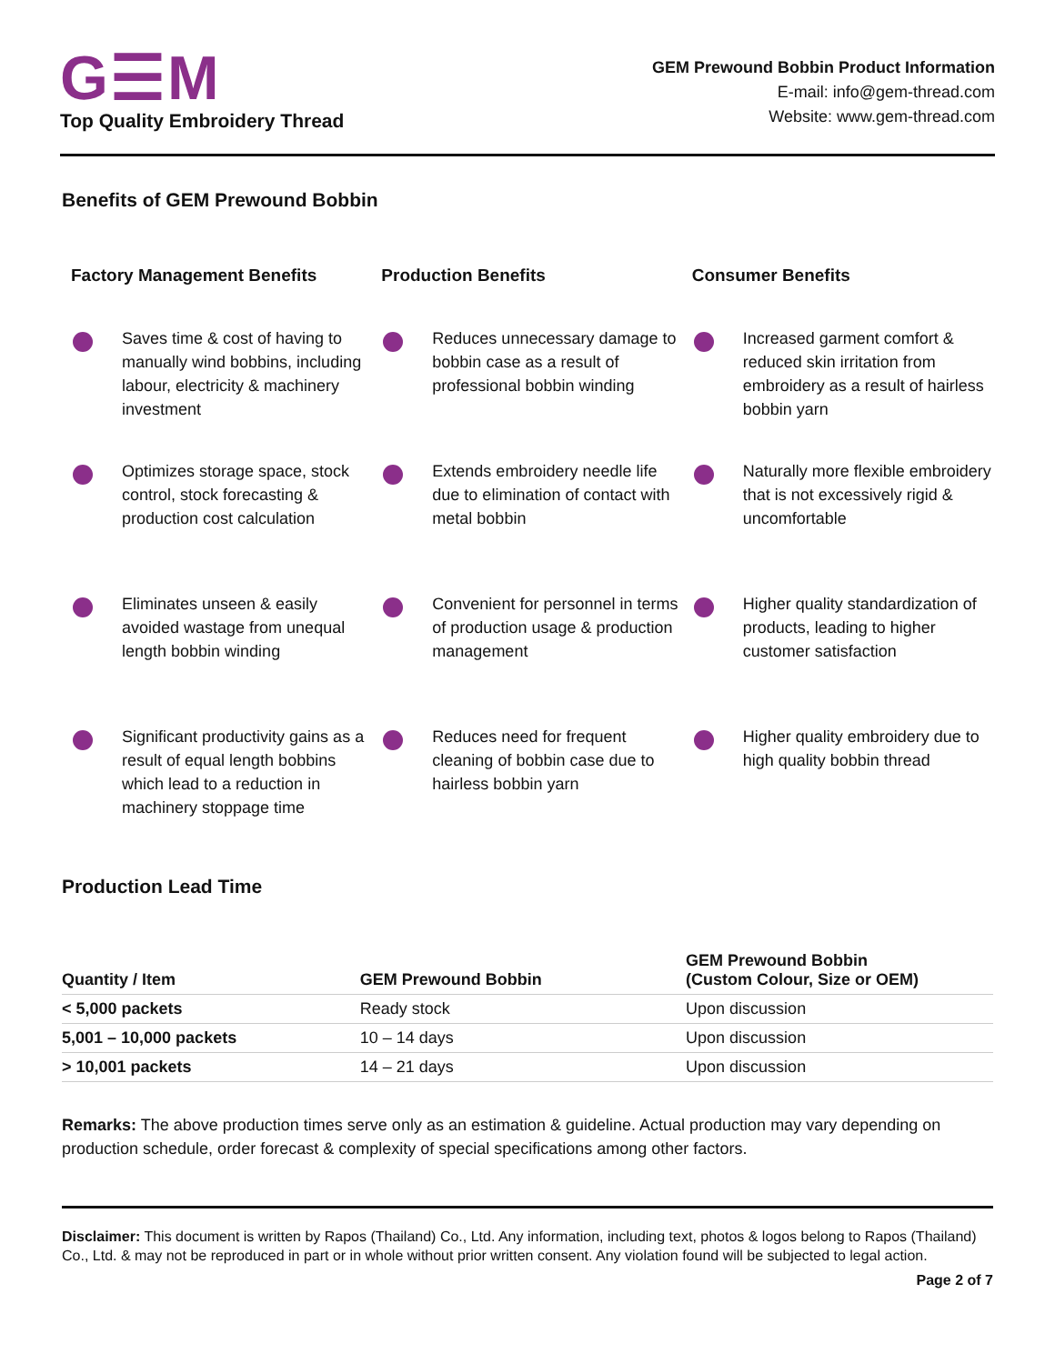G☰M
Top Quality Embroidery Thread
GEM Prewound Bobbin Product Information
E-mail: info@gem-thread.com
Website: www.gem-thread.com
Benefits of GEM Prewound Bobbin
Factory Management Benefits
Saves time & cost of having to manually wind bobbins, including labour, electricity & machinery investment
Optimizes storage space, stock control, stock forecasting & production cost calculation
Eliminates unseen & easily avoided wastage from unequal length bobbin winding
Significant productivity gains as a result of equal length bobbins which lead to a reduction in machinery stoppage time
Production Benefits
Reduces unnecessary damage to bobbin case as a result of professional bobbin winding
Extends embroidery needle life due to elimination of contact with metal bobbin
Convenient for personnel in terms of production usage & production management
Reduces need for frequent cleaning of bobbin case due to hairless bobbin yarn
Consumer Benefits
Increased garment comfort & reduced skin irritation from embroidery as a result of hairless bobbin yarn
Naturally more flexible embroidery that is not excessively rigid & uncomfortable
Higher quality standardization of products, leading to higher customer satisfaction
Higher quality embroidery due to high quality bobbin thread
Production Lead Time
| Quantity / Item | GEM Prewound Bobbin | GEM Prewound Bobbin (Custom Colour, Size or OEM) |
| --- | --- | --- |
| < 5,000 packets | Ready stock | Upon discussion |
| 5,001 – 10,000 packets | 10 – 14 days | Upon discussion |
| > 10,001 packets | 14 – 21 days | Upon discussion |
Remarks: The above production times serve only as an estimation & guideline. Actual production may vary depending on production schedule, order forecast & complexity of special specifications among other factors.
Disclaimer: This document is written by Rapos (Thailand) Co., Ltd. Any information, including text, photos & logos belong to Rapos (Thailand) Co., Ltd. & may not be reproduced in part or in whole without prior written consent. Any violation found will be subjected to legal action.
Page 2 of 7